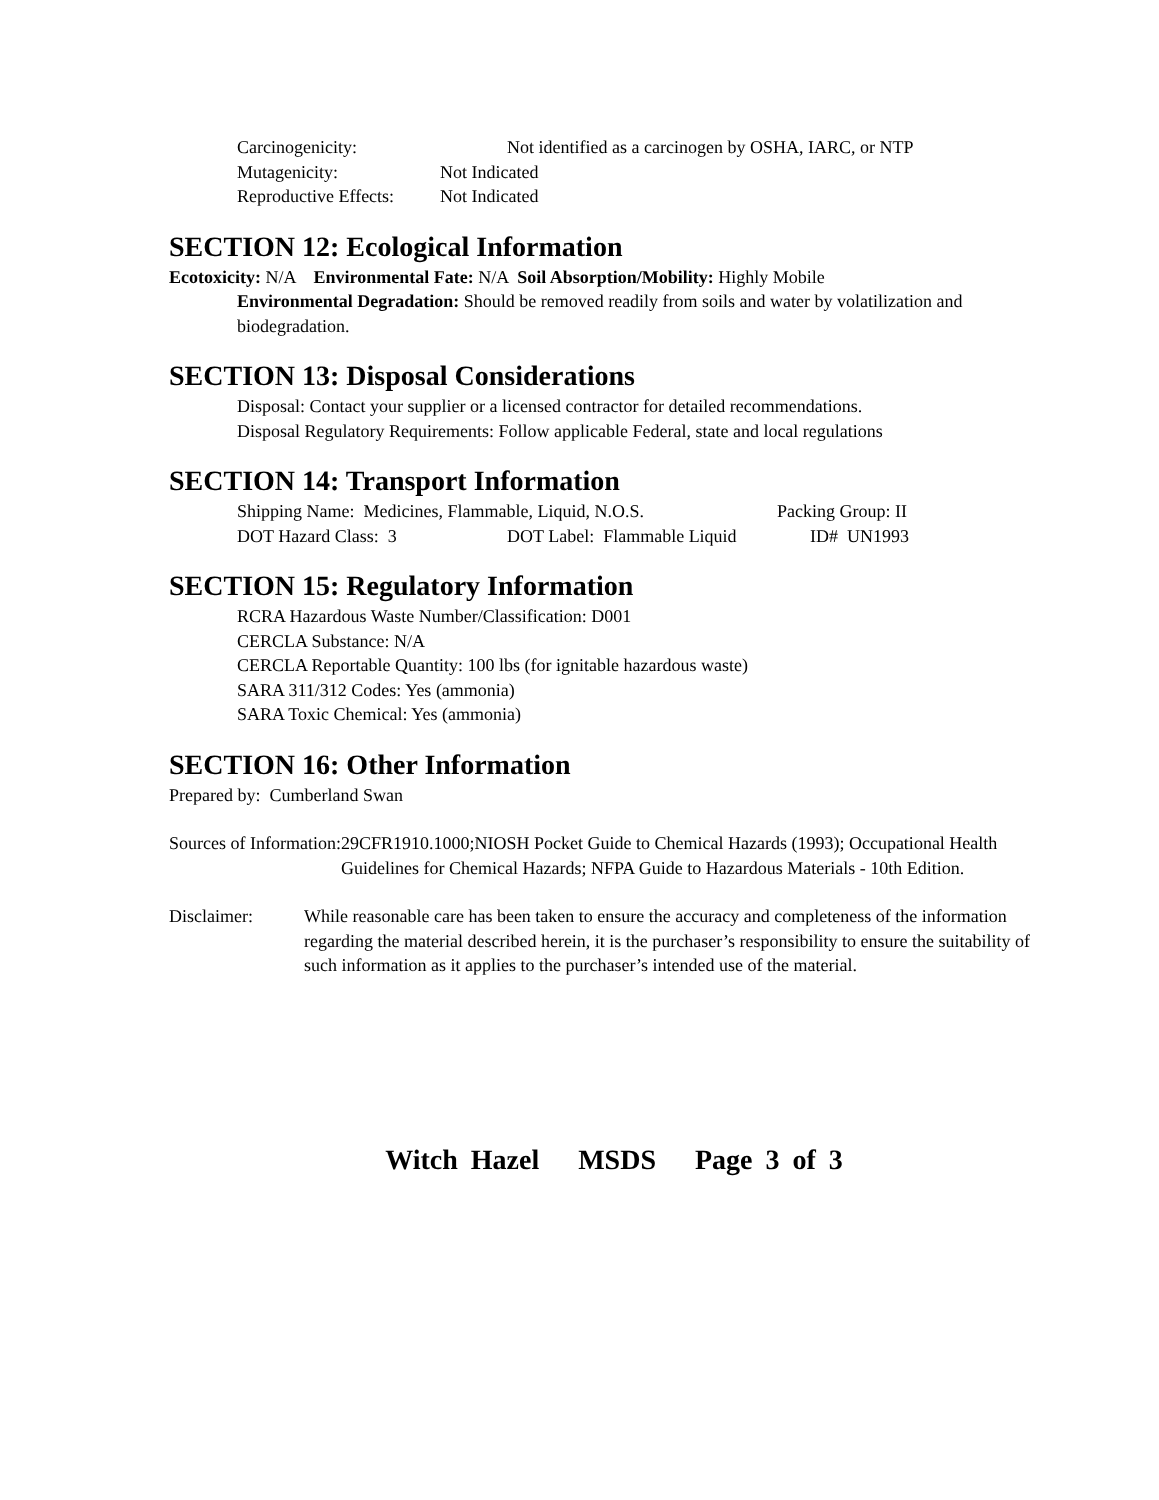Carcinogenicity: Not identified as a carcinogen by OSHA, IARC, or NTP
Mutagenicity: Not Indicated
Reproductive Effects: Not Indicated
SECTION 12: Ecological Information
Ecotoxicity: N/A Environmental Fate: N/A Soil Absorption/Mobility: Highly Mobile
Environmental Degradation: Should be removed readily from soils and water by volatilization and biodegradation.
SECTION 13: Disposal Considerations
Disposal: Contact your supplier or a licensed contractor for detailed recommendations.
Disposal Regulatory Requirements: Follow applicable Federal, state and local regulations
SECTION 14: Transport Information
Shipping Name: Medicines, Flammable, Liquid, N.O.S. Packing Group: II
DOT Hazard Class: 3 DOT Label: Flammable Liquid ID# UN1993
SECTION 15: Regulatory Information
RCRA Hazardous Waste Number/Classification: D001
CERCLA Substance: N/A
CERCLA Reportable Quantity: 100 lbs (for ignitable hazardous waste)
SARA 311/312 Codes: Yes (ammonia)
SARA Toxic Chemical: Yes (ammonia)
SECTION 16: Other Information
Prepared by: Cumberland Swan
Sources of Information: 29CFR1910.1000;NIOSH Pocket Guide to Chemical Hazards (1993); Occupational Health Guidelines for Chemical Hazards; NFPA Guide to Hazardous Materials - 10th Edition.
Disclaimer: While reasonable care has been taken to ensure the accuracy and completeness of the information regarding the material described herein, it is the purchaser’s responsibility to ensure the suitability of such information as it applies to the purchaser’s intended use of the material.
Witch Hazel MSDS Page 3 of 3